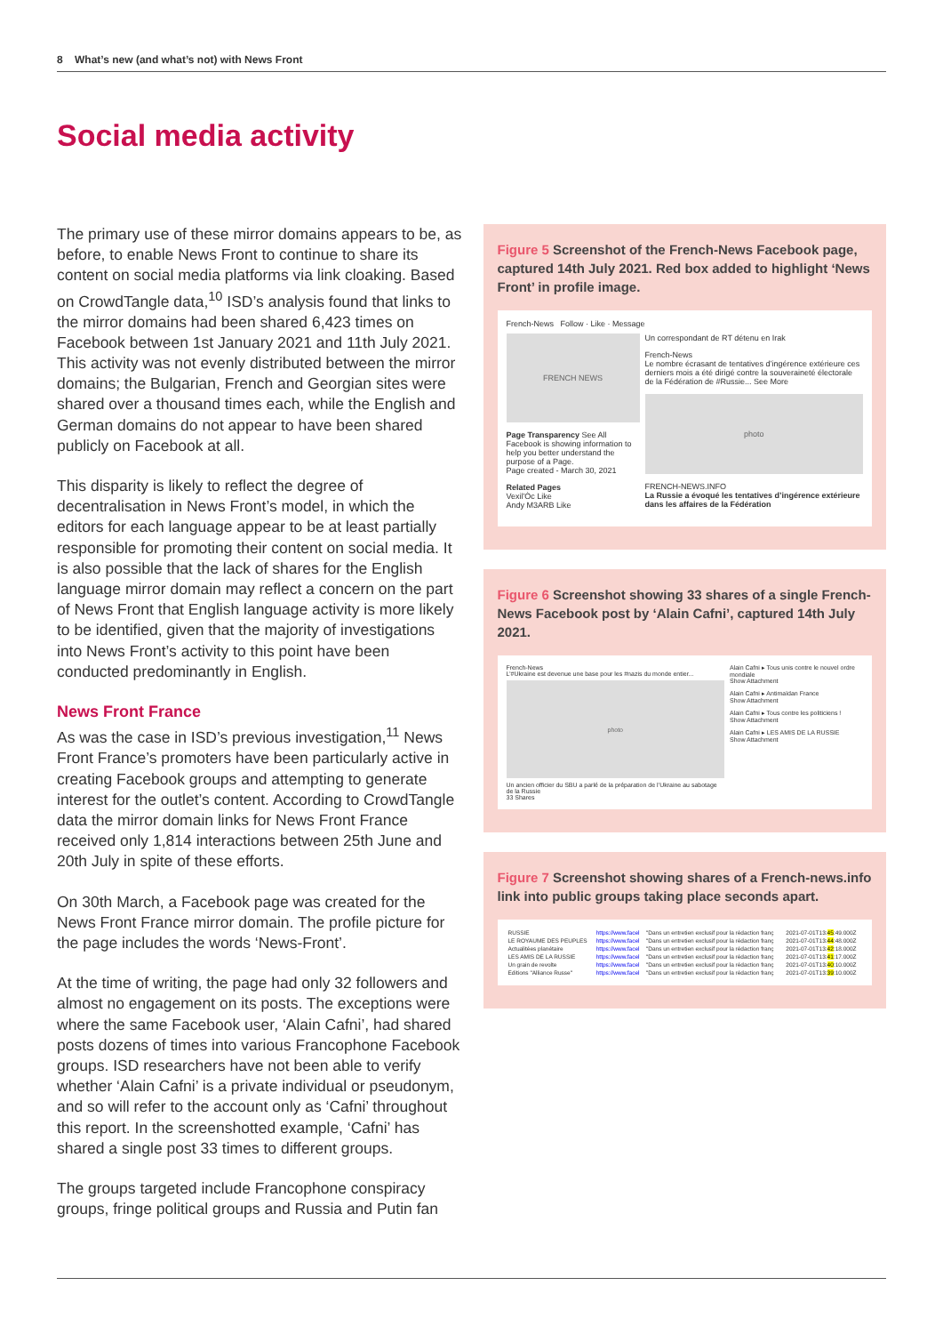8 What’s new (and what’s not) with News Front
Social media activity
The primary use of these mirror domains appears to be, as before, to enable News Front to continue to share its content on social media platforms via link cloaking. Based on CrowdTangle data,<sup>10</sup> ISD’s analysis found that links to the mirror domains had been shared 6,423 times on Facebook between 1st January 2021 and 11th July 2021. This activity was not evenly distributed between the mirror domains; the Bulgarian, French and Georgian sites were shared over a thousand times each, while the English and German domains do not appear to have been shared publicly on Facebook at all.
This disparity is likely to reflect the degree of decentralisation in News Front’s model, in which the editors for each language appear to be at least partially responsible for promoting their content on social media. It is also possible that the lack of shares for the English language mirror domain may reflect a concern on the part of News Front that English language activity is more likely to be identified, given that the majority of investigations into News Front’s activity to this point have been conducted predominantly in English.
News Front France
As was the case in ISD’s previous investigation,<sup>11</sup> News Front France’s promoters have been particularly active in creating Facebook groups and attempting to generate interest for the outlet’s content. According to CrowdTangle data the mirror domain links for News Front France received only 1,814 interactions between 25th June and 20th July in spite of these efforts.
On 30th March, a Facebook page was created for the News Front France mirror domain. The profile picture for the page includes the words ‘News-Front’.
At the time of writing, the page had only 32 followers and almost no engagement on its posts. The exceptions were where the same Facebook user, ‘Alain Cafni’, had shared posts dozens of times into various Francophone Facebook groups. ISD researchers have not been able to verify whether ‘Alain Cafni’ is a private individual or pseudonym, and so will refer to the account only as ‘Cafni’ throughout this report. In the screenshotted example, ‘Cafni’ has shared a single post 33 times to different groups.
The groups targeted include Francophone conspiracy groups, fringe political groups and Russia and Putin fan
Figure 5 Screenshot of the French-News Facebook page, captured 14th July 2021. Red box added to highlight ‘News Front’ in profile image.
French-News Follow · Like · Message
FRENCH NEWS
Page Transparency See All
Facebook is showing information to help you better understand the purpose of a Page.
Page created - March 30, 2021
Related Pages
Vexil'Òc Like
Andy M3ARB Like
Un correspondant de RT détenu en Irak
French-News
Le nombre écrasant de tentatives d’ingérence extérieure ces derniers mois a été dirigé contre la souveraineté électorale de la Fédération de #Russie... See More
photo
FRENCH-NEWS.INFO
La Russie a évoqué les tentatives d’ingérence extérieure dans les affaires de la Fédération
Figure 6 Screenshot showing 33 shares of a single French-News Facebook post by ‘Alain Cafni’, captured 14th July 2021.
French-News
L’#Ukraine est devenue une base pour les #nazis du monde entier...
photo
Un ancien officier du SBU a parlé de la préparation de l’Ukraine au sabotage de la Russie
33 Shares
Alain Cafni ▸ Tous unis contre le nouvel ordre mondiale
Show Attachment
Alain Cafni ▸ Antimaïdan France
Show Attachment
Alain Cafni ▸ Tous contre les politiciens !
Show Attachment
Alain Cafni ▸ LES AMIS DE LA RUSSIE
Show Attachment
Figure 7 Screenshot showing shares of a French-news.info link into public groups taking place seconds apart.
| RUSSIE | https://www.facel | "Dans un entretien exclusif pour la rédaction franç | 2021-07-01T13: 45 :49.000Z |
| LE ROYAUME DES PEUPLES | https://www.facel | "Dans un entretien exclusif pour la rédaction franç | 2021-07-01T13: 44 :48.000Z |
| Actualitées planétaire | https://www.facel | "Dans un entretien exclusif pour la rédaction franç | 2021-07-01T13: 42 :18.000Z |
| LES AMIS DE LA RUSSIE | https://www.facel | "Dans un entretien exclusif pour la rédaction franç | 2021-07-01T13: 41 :17.000Z |
| Un grain de revolte | https://www.facel | "Dans un entretien exclusif pour la rédaction franç | 2021-07-01T13: 40 :10.000Z |
| Editions "Alliance Russe" | https://www.facel | "Dans un entretien exclusif pour la rédaction franç | 2021-07-01T13: 39 :10.000Z |